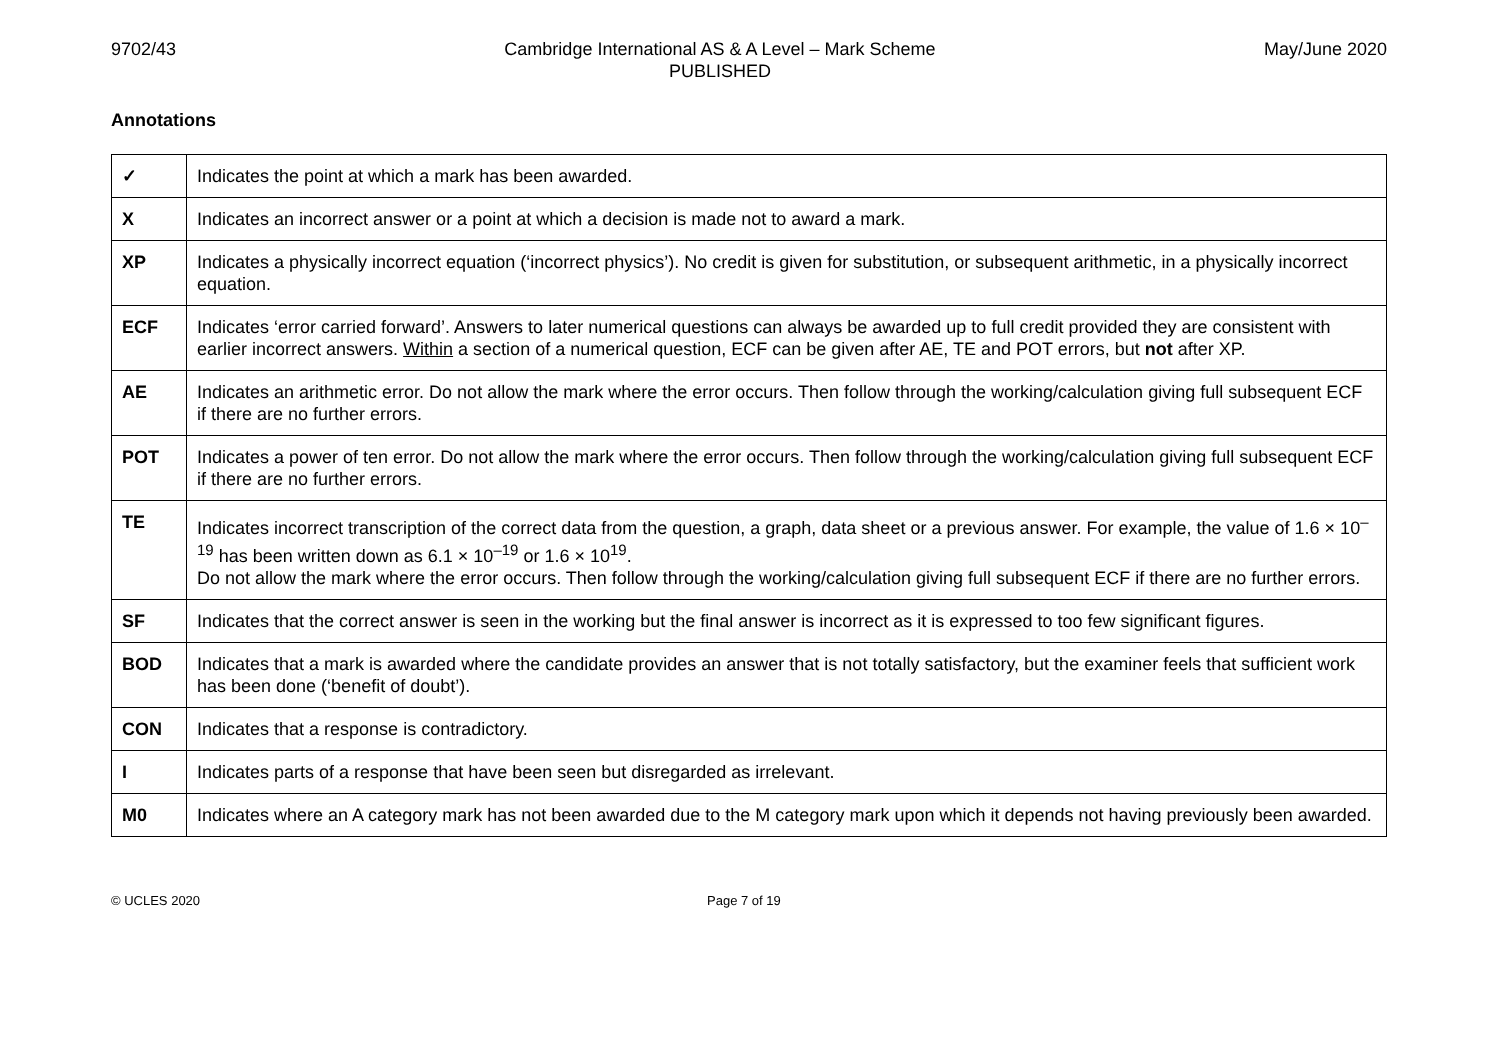9702/43 Cambridge International AS & A Level – Mark Scheme
PUBLISHED May/June 2020
Annotations
| ✓ | Indicates the point at which a mark has been awarded. |
| X | Indicates an incorrect answer or a point at which a decision is made not to award a mark. |
| XP | Indicates a physically incorrect equation (‘incorrect physics’). No credit is given for substitution, or subsequent arithmetic, in a physically incorrect equation. |
| ECF | Indicates ‘error carried forward’. Answers to later numerical questions can always be awarded up to full credit provided they are consistent with earlier incorrect answers. Within a section of a numerical question, ECF can be given after AE, TE and POT errors, but not after XP. |
| AE | Indicates an arithmetic error. Do not allow the mark where the error occurs. Then follow through the working/calculation giving full subsequent ECF if there are no further errors. |
| POT | Indicates a power of ten error. Do not allow the mark where the error occurs. Then follow through the working/calculation giving full subsequent ECF if there are no further errors. |
| TE | Indicates incorrect transcription of the correct data from the question, a graph, data sheet or a previous answer. For example, the value of 1.6 × 10<sup>–19</sup> has been written down as 6.1 × 10<sup>–19</sup> or 1.6 × 10<sup>19</sup>. Do not allow the mark where the error occurs. Then follow through the working/calculation giving full subsequent ECF if there are no further errors. |
| SF | Indicates that the correct answer is seen in the working but the final answer is incorrect as it is expressed to too few significant figures. |
| BOD | Indicates that a mark is awarded where the candidate provides an answer that is not totally satisfactory, but the examiner feels that sufficient work has been done (‘benefit of doubt’). |
| CON | Indicates that a response is contradictory. |
| I | Indicates parts of a response that have been seen but disregarded as irrelevant. |
| M0 | Indicates where an A category mark has not been awarded due to the M category mark upon which it depends not having previously been awarded. |
© UCLES 2020 Page 7 of 19